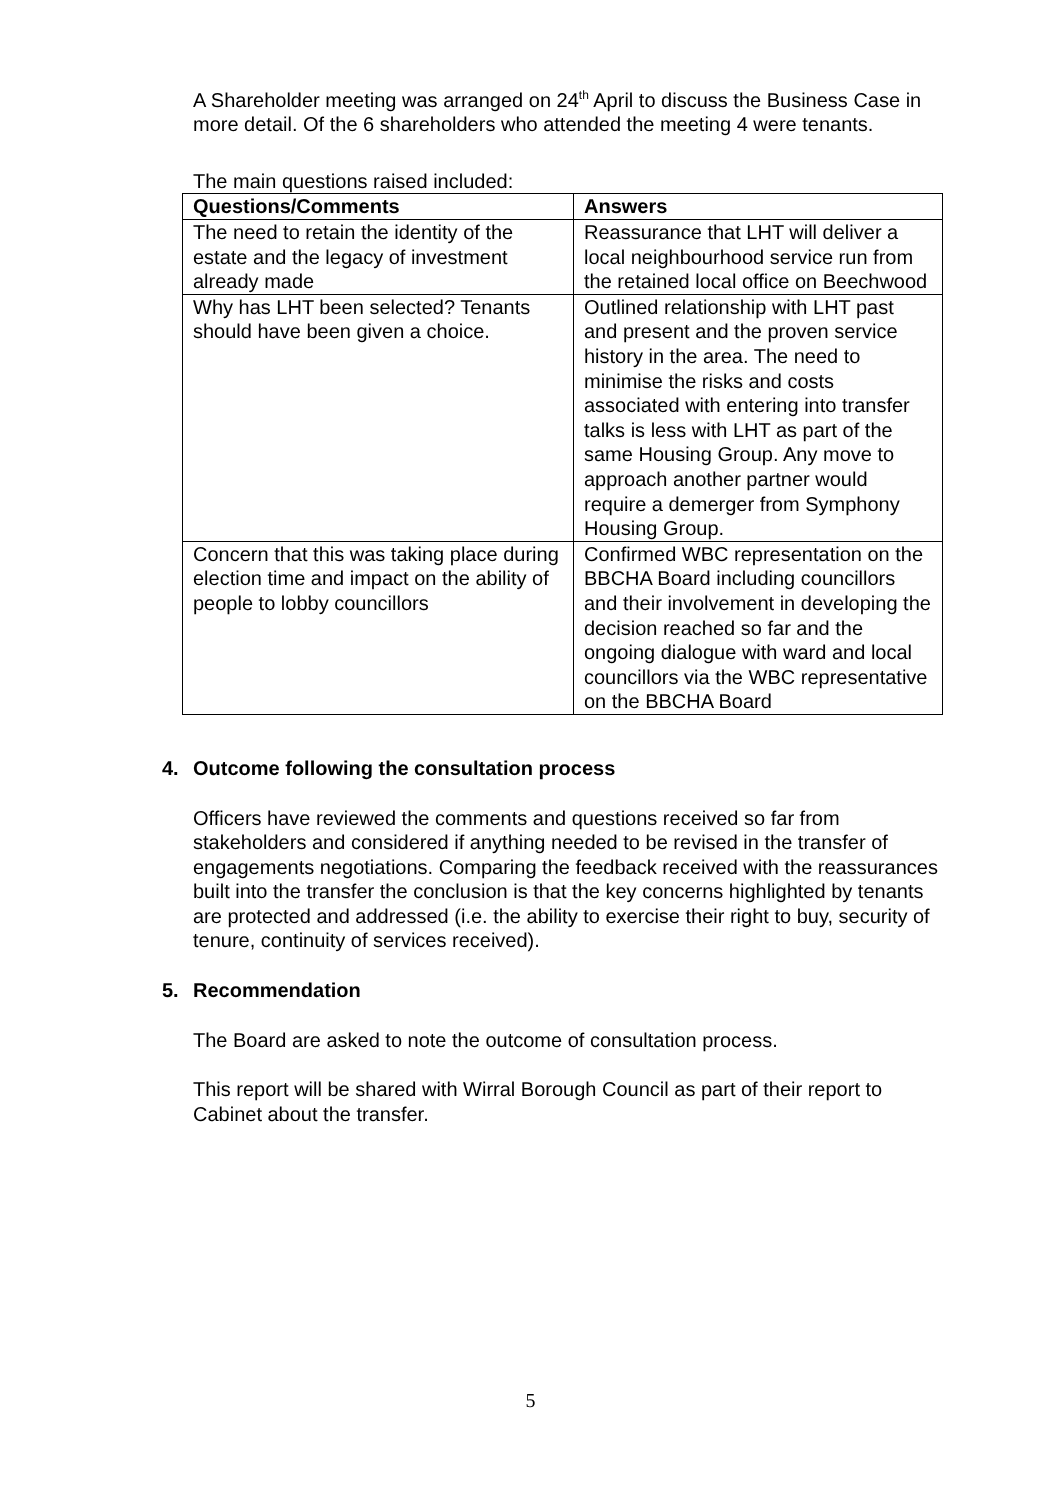A Shareholder meeting was arranged on 24<sup>th</sup> April to discuss the Business Case in more detail. Of the 6 shareholders who attended the meeting 4 were tenants.
The main questions raised included:
| Questions/Comments | Answers |
| --- | --- |
| The need to retain the identity of the estate and the legacy of investment already made | Reassurance that LHT will deliver a local neighbourhood service run from the retained local office on Beechwood |
| Why has LHT been selected? Tenants should have been given a choice. | Outlined relationship with LHT past and present and the proven service history in the area. The need to minimise the risks and costs associated with entering into transfer talks is less with LHT as part of the same Housing Group. Any move to approach another partner would require a demerger from Symphony Housing Group. |
| Concern that this was taking place during election time and impact on the ability of people to lobby councillors | Confirmed WBC representation on the BBCHA Board including councillors and their involvement in developing the decision reached so far and the ongoing dialogue with ward and local councillors via the WBC representative on the BBCHA Board |
4. Outcome following the consultation process
Officers have reviewed the comments and questions received so far from stakeholders and considered if anything needed to be revised in the transfer of engagements negotiations. Comparing the feedback received with the reassurances built into the transfer the conclusion is that the key concerns highlighted by tenants are protected and addressed (i.e. the ability to exercise their right to buy, security of tenure, continuity of services received).
5. Recommendation
The Board are asked to note the outcome of consultation process.
This report will be shared with Wirral Borough Council as part of their report to Cabinet about the transfer.
5